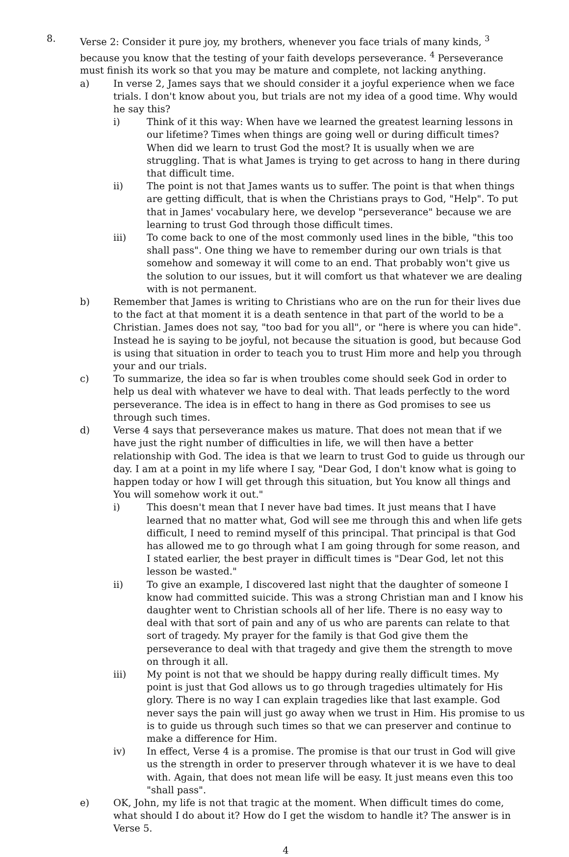8. Verse 2: Consider it pure joy, my brothers, whenever you face trials of many kinds, <sup>3</sup> because you know that the testing of your faith develops perseverance. <sup>4</sup> Perseverance must finish its work so that you may be mature and complete, not lacking anything.
a) In verse 2, James says that we should consider it a joyful experience when we face trials. I don't know about you, but trials are not my idea of a good time. Why would he say this?
i) Think of it this way: When have we learned the greatest learning lessons in our lifetime? Times when things are going well or during difficult times? When did we learn to trust God the most? It is usually when we are struggling. That is what James is trying to get across to hang in there during that difficult time.
ii) The point is not that James wants us to suffer. The point is that when things are getting difficult, that is when the Christians prays to God, "Help". To put that in James' vocabulary here, we develop "perseverance" because we are learning to trust God through those difficult times.
iii) To come back to one of the most commonly used lines in the bible, "this too shall pass". One thing we have to remember during our own trials is that somehow and someway it will come to an end. That probably won't give us the solution to our issues, but it will comfort us that whatever we are dealing with is not permanent.
b) Remember that James is writing to Christians who are on the run for their lives due to the fact at that moment it is a death sentence in that part of the world to be a Christian. James does not say, "too bad for you all", or "here is where you can hide". Instead he is saying to be joyful, not because the situation is good, but because God is using that situation in order to teach you to trust Him more and help you through your and our trials.
c) To summarize, the idea so far is when troubles come should seek God in order to help us deal with whatever we have to deal with. That leads perfectly to the word perseverance. The idea is in effect to hang in there as God promises to see us through such times.
d) Verse 4 says that perseverance makes us mature. That does not mean that if we have just the right number of difficulties in life, we will then have a better relationship with God. The idea is that we learn to trust God to guide us through our day. I am at a point in my life where I say, "Dear God, I don't know what is going to happen today or how I will get through this situation, but You know all things and You will somehow work it out."
i) This doesn't mean that I never have bad times. It just means that I have learned that no matter what, God will see me through this and when life gets difficult, I need to remind myself of this principal. That principal is that God has allowed me to go through what I am going through for some reason, and I stated earlier, the best prayer in difficult times is "Dear God, let not this lesson be wasted."
ii) To give an example, I discovered last night that the daughter of someone I know had committed suicide. This was a strong Christian man and I know his daughter went to Christian schools all of her life. There is no easy way to deal with that sort of pain and any of us who are parents can relate to that sort of tragedy. My prayer for the family is that God give them the perseverance to deal with that tragedy and give them the strength to move on through it all.
iii) My point is not that we should be happy during really difficult times. My point is just that God allows us to go through tragedies ultimately for His glory. There is no way I can explain tragedies like that last example. God never says the pain will just go away when we trust in Him. His promise to us is to guide us through such times so that we can preserver and continue to make a difference for Him.
iv) In effect, Verse 4 is a promise. The promise is that our trust in God will give us the strength in order to preserver through whatever it is we have to deal with. Again, that does not mean life will be easy. It just means even this too "shall pass".
e) OK, John, my life is not that tragic at the moment. When difficult times do come, what should I do about it? How do I get the wisdom to handle it? The answer is in Verse 5.
4